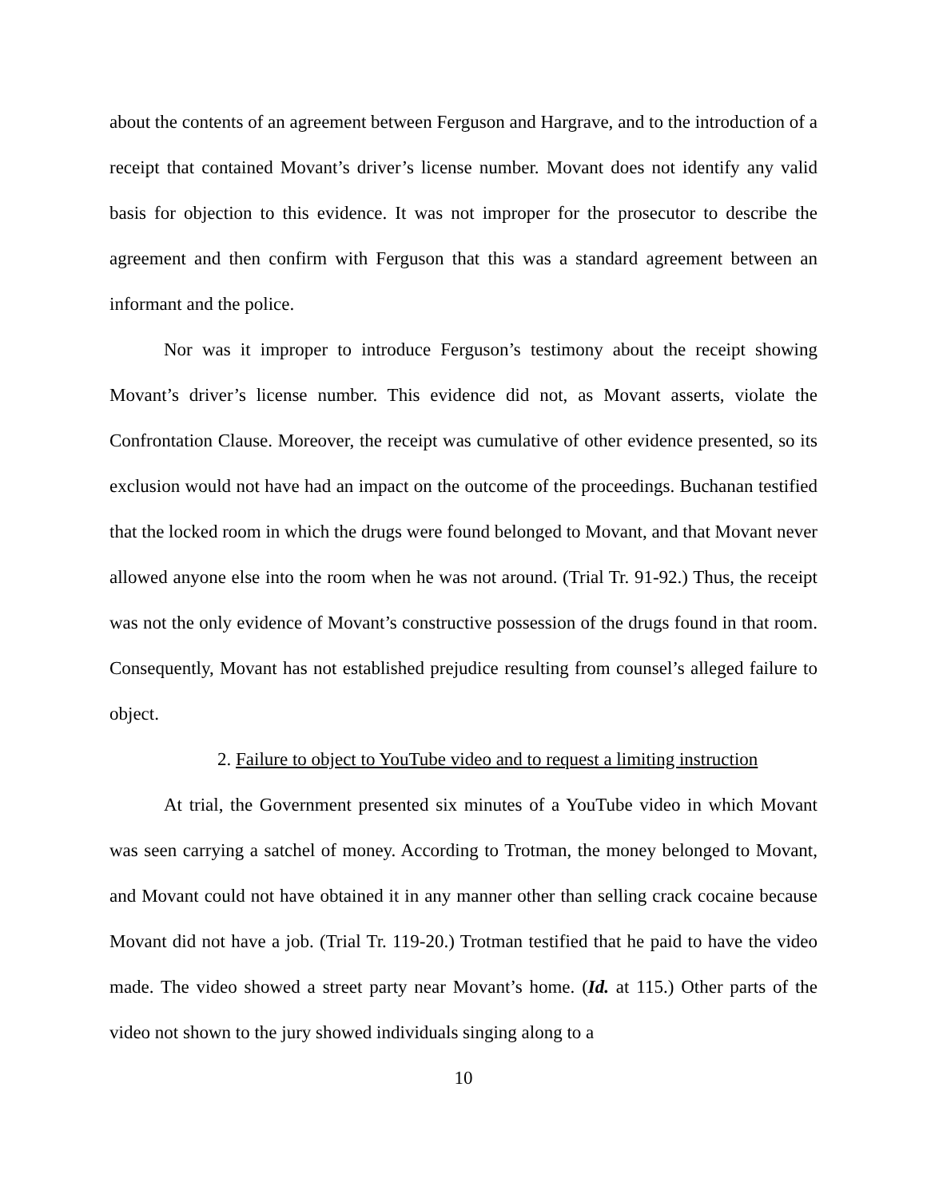about the contents of an agreement between Ferguson and Hargrave, and to the introduction of a receipt that contained Movant’s driver’s license number. Movant does not identify any valid basis for objection to this evidence. It was not improper for the prosecutor to describe the agreement and then confirm with Ferguson that this was a standard agreement between an informant and the police.
Nor was it improper to introduce Ferguson’s testimony about the receipt showing Movant’s driver’s license number. This evidence did not, as Movant asserts, violate the Confrontation Clause. Moreover, the receipt was cumulative of other evidence presented, so its exclusion would not have had an impact on the outcome of the proceedings. Buchanan testified that the locked room in which the drugs were found belonged to Movant, and that Movant never allowed anyone else into the room when he was not around. (Trial Tr. 91-92.) Thus, the receipt was not the only evidence of Movant’s constructive possession of the drugs found in that room. Consequently, Movant has not established prejudice resulting from counsel’s alleged failure to object.
2. Failure to object to YouTube video and to request a limiting instruction
At trial, the Government presented six minutes of a YouTube video in which Movant was seen carrying a satchel of money. According to Trotman, the money belonged to Movant, and Movant could not have obtained it in any manner other than selling crack cocaine because Movant did not have a job. (Trial Tr. 119-20.) Trotman testified that he paid to have the video made. The video showed a street party near Movant’s home. (Id. at 115.) Other parts of the video not shown to the jury showed individuals singing along to a
10